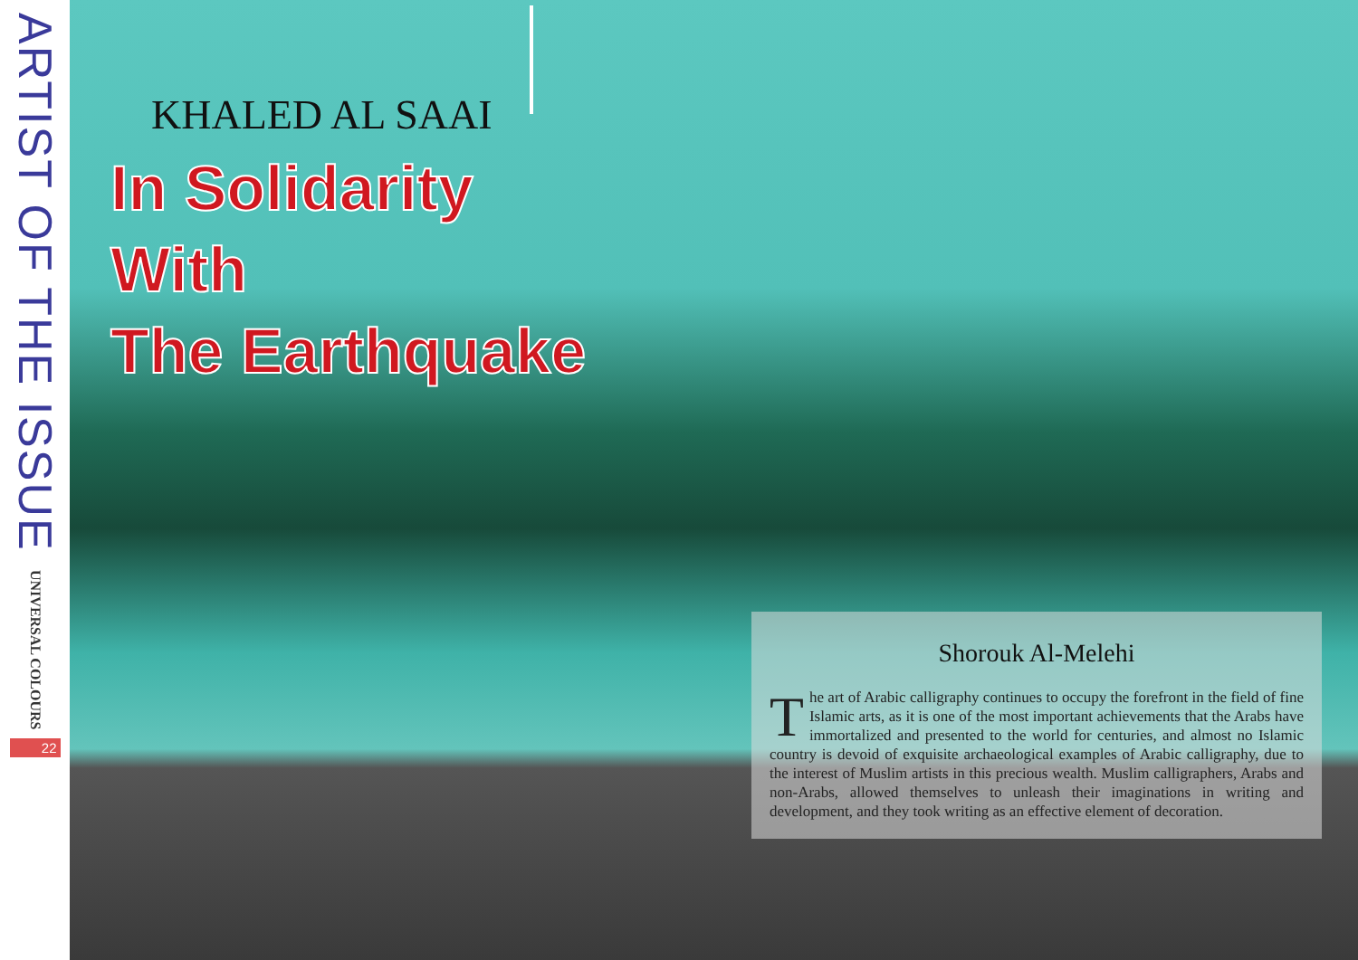ARTIST OF THE ISSUE
UNIVERSAL COLOURS
22
KHALED AL SAAI
In Solidarity
With
The Earthquake
Shorouk Al-Melehi
The art of Arabic calligraphy continues to occupy the forefront in the field of fine Islamic arts, as it is one of the most important achievements that the Arabs have immortalized and presented to the world for centuries, and almost no Islamic country is devoid of exquisite archaeological examples of Arabic calligraphy, due to the interest of Muslim artists in this precious wealth. Muslim calligraphers, Arabs and non-Arabs, allowed themselves to unleash their imaginations in writing and development, and they took writing as an effective element of decoration.